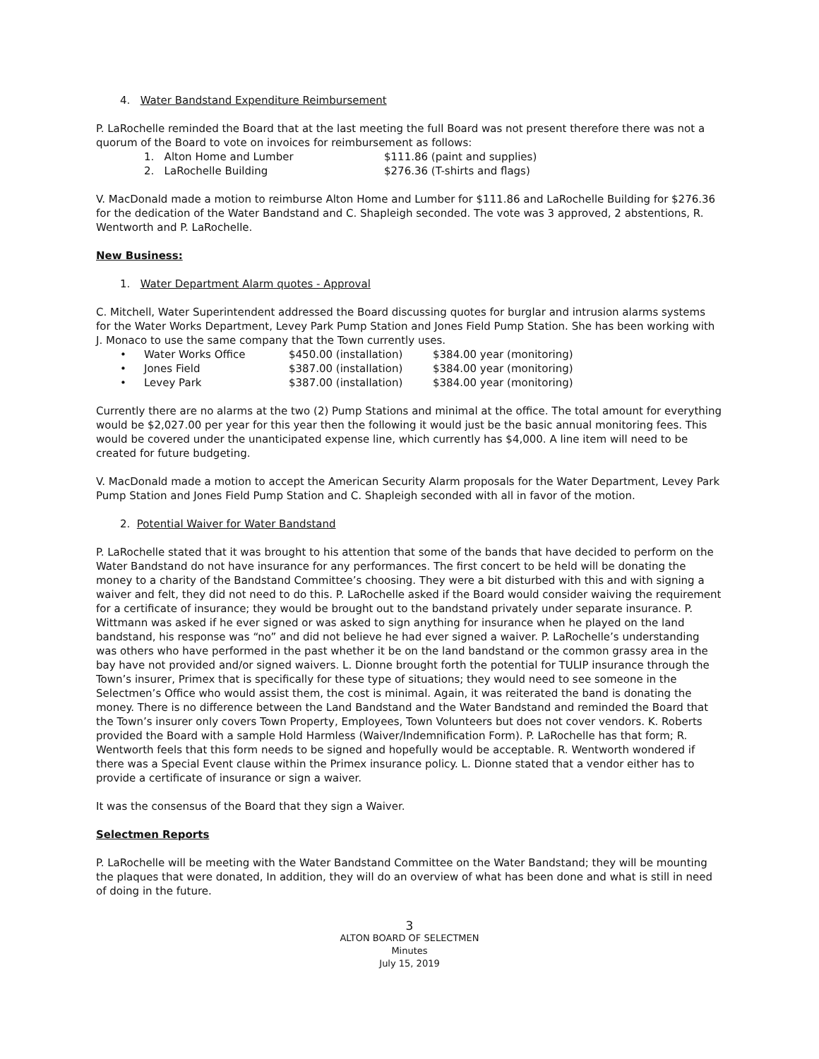4. Water Bandstand Expenditure Reimbursement
P. LaRochelle reminded the Board that at the last meeting the full Board was not present therefore there was not a quorum of the Board to vote on invoices for reimbursement as follows:
1. Alton Home and Lumber $111.86 (paint and supplies)
2. LaRochelle Building $276.36 (T-shirts and flags)
V. MacDonald made a motion to reimburse Alton Home and Lumber for $111.86 and LaRochelle Building for $276.36 for the dedication of the Water Bandstand and C. Shapleigh seconded. The vote was 3 approved, 2 abstentions, R. Wentworth and P. LaRochelle.
New Business:
1. Water Department Alarm quotes - Approval
C. Mitchell, Water Superintendent addressed the Board discussing quotes for burglar and intrusion alarms systems for the Water Works Department, Levey Park Pump Station and Jones Field Pump Station. She has been working with J. Monaco to use the same company that the Town currently uses.
• Water Works Office $450.00 (installation) $384.00 year (monitoring)
• Jones Field $387.00 (installation) $384.00 year (monitoring)
• Levey Park $387.00 (installation) $384.00 year (monitoring)
Currently there are no alarms at the two (2) Pump Stations and minimal at the office. The total amount for everything would be $2,027.00 per year for this year then the following it would just be the basic annual monitoring fees. This would be covered under the unanticipated expense line, which currently has $4,000. A line item will need to be created for future budgeting.
V. MacDonald made a motion to accept the American Security Alarm proposals for the Water Department, Levey Park Pump Station and Jones Field Pump Station and C. Shapleigh seconded with all in favor of the motion.
2. Potential Waiver for Water Bandstand
P. LaRochelle stated that it was brought to his attention that some of the bands that have decided to perform on the Water Bandstand do not have insurance for any performances. The first concert to be held will be donating the money to a charity of the Bandstand Committee’s choosing. They were a bit disturbed with this and with signing a waiver and felt, they did not need to do this. P. LaRochelle asked if the Board would consider waiving the requirement for a certificate of insurance; they would be brought out to the bandstand privately under separate insurance. P. Wittmann was asked if he ever signed or was asked to sign anything for insurance when he played on the land bandstand, his response was “no” and did not believe he had ever signed a waiver. P. LaRochelle’s understanding was others who have performed in the past whether it be on the land bandstand or the common grassy area in the bay have not provided and/or signed waivers. L. Dionne brought forth the potential for TULIP insurance through the Town’s insurer, Primex that is specifically for these type of situations; they would need to see someone in the Selectmen’s Office who would assist them, the cost is minimal. Again, it was reiterated the band is donating the money. There is no difference between the Land Bandstand and the Water Bandstand and reminded the Board that the Town’s insurer only covers Town Property, Employees, Town Volunteers but does not cover vendors. K. Roberts provided the Board with a sample Hold Harmless (Waiver/Indemnification Form). P. LaRochelle has that form; R. Wentworth feels that this form needs to be signed and hopefully would be acceptable. R. Wentworth wondered if there was a Special Event clause within the Primex insurance policy. L. Dionne stated that a vendor either has to provide a certificate of insurance or sign a waiver.
It was the consensus of the Board that they sign a Waiver.
Selectmen Reports
P. LaRochelle will be meeting with the Water Bandstand Committee on the Water Bandstand; they will be mounting the plaques that were donated, In addition, they will do an overview of what has been done and what is still in need of doing in the future.
3
ALTON BOARD OF SELECTMEN
Minutes
July 15, 2019